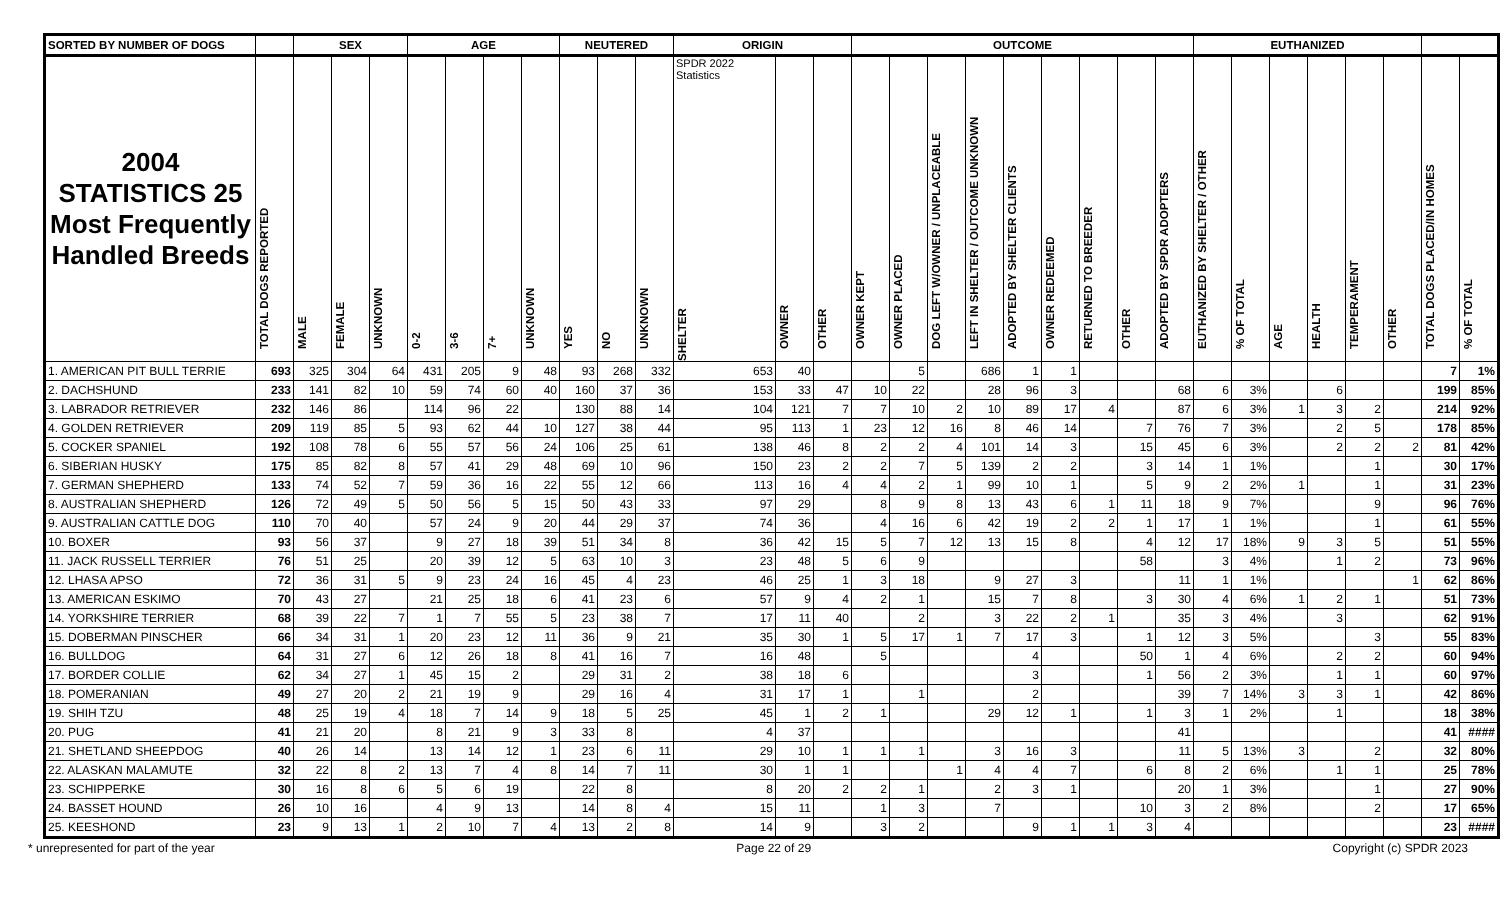| SORTED BY NUMBER OF DOGS | | SEX | | | AGE | | | | NEUTERED | | | ORIGIN | | | OUTCOME | | | | | | | | | EUTHANIZED | | | | | | | |
| --- | --- | --- | --- | --- | --- | --- | --- | --- | --- | --- | --- | --- | --- | --- | --- | --- | --- | --- | --- | --- | --- | --- | --- | --- | --- | --- | --- | --- | --- | --- | --- |
| 2004 STATISTICS 25 Most Frequently Handled Breeds | TOTAL DOGS REPORTED | MALE | FEMALE | UNKNOWN | 0-2 | 3-6 | 7+ | UNKNOWN | YES | NO | UNKNOWN | SPDR 2022 Statistics SHELTER | OWNER | OTHER | OWNER KEPT | OWNER PLACED | DOG LEFT W/OWNER / UNPLACEABLE | LEFT IN SHELTER / OUTCOME UNKNOWN | ADOPTED BY SHELTER CLIENTS | OWNER REDEEMED | RETURNED TO BREEDER | OTHER | ADOPTED BY SPDR ADOPTERS | EUTHANIZED BY SHELTER / OTHER | % OF TOTAL | AGE | HEALTH | TEMPERAMENT | OTHER | TOTAL DOGS PLACED/IN HOMES | % OF TOTAL |
| 1. AMERICAN PIT BULL TERRIE | 693 | 325 | 304 | 64 | 431 | 205 | 9 | 48 | 93 | 268 | 332 | 653 | 40 | | | 5 | | 686 | 1 | 1 | | | | | | | | | | 7 | 1% |
| 2. DACHSHUND | 233 | 141 | 82 | 10 | 59 | 74 | 60 | 40 | 160 | 37 | 36 | 153 | 33 | 47 | 10 | 22 | | 28 | 96 | 3 | | | 68 | 6 | 3% | | 6 | | | 199 | 85% |
| 3. LABRADOR RETRIEVER | 232 | 146 | 86 | | 114 | 96 | 22 | | 130 | 88 | 14 | 104 | 121 | 7 | 7 | 10 | 2 | 10 | 89 | 17 | 4 | | 87 | 6 | 3% | 1 | 3 | 2 | | 214 | 92% |
| 4. GOLDEN RETRIEVER | 209 | 119 | 85 | 5 | 93 | 62 | 44 | 10 | 127 | 38 | 44 | 95 | 113 | 1 | 23 | 12 | 16 | 8 | 46 | 14 | | 7 | 76 | 7 | 3% | | 2 | 5 | | 178 | 85% |
| 5. COCKER SPANIEL | 192 | 108 | 78 | 6 | 55 | 57 | 56 | 24 | 106 | 25 | 61 | 138 | 46 | 8 | 2 | 2 | 4 | 101 | 14 | 3 | | 15 | 45 | 6 | 3% | | 2 | 2 | 2 | 81 | 42% |
| 6. SIBERIAN HUSKY | 175 | 85 | 82 | 8 | 57 | 41 | 29 | 48 | 69 | 10 | 96 | 150 | 23 | 2 | 2 | 7 | 5 | 139 | 2 | 2 | | 3 | 14 | 1 | 1% | | | 1 | | 30 | 17% |
| 7. GERMAN SHEPHERD | 133 | 74 | 52 | 7 | 59 | 36 | 16 | 22 | 55 | 12 | 66 | 113 | 16 | 4 | 4 | 2 | 1 | 99 | 10 | 1 | | 5 | 9 | 2 | 2% | 1 | | 1 | | 31 | 23% |
| 8. AUSTRALIAN SHEPHERD | 126 | 72 | 49 | 5 | 50 | 56 | 5 | 15 | 50 | 43 | 33 | 97 | 29 | | 8 | 9 | 8 | 13 | 43 | 6 | 1 | 11 | 18 | 9 | 7% | | | 9 | | 96 | 76% |
| 9. AUSTRALIAN CATTLE DOG | 110 | 70 | 40 | | 57 | 24 | 9 | 20 | 44 | 29 | 37 | 74 | 36 | | 4 | 16 | 6 | 42 | 19 | 2 | 2 | 1 | 17 | 1 | 1% | | | 1 | | 61 | 55% |
| 10. BOXER | 93 | 56 | 37 | | 9 | 27 | 18 | 39 | 51 | 34 | 8 | 36 | 42 | 15 | 5 | 7 | 12 | 13 | 15 | 8 | | 4 | 12 | 17 | 18% | 9 | 3 | 5 | | 51 | 55% |
| 11. JACK RUSSELL TERRIER | 76 | 51 | 25 | | 20 | 39 | 12 | 5 | 63 | 10 | 3 | 23 | 48 | 5 | 6 | 9 | | | | | | 58 | | 3 | 4% | | 1 | 2 | | 73 | 96% |
| 12. LHASA APSO | 72 | 36 | 31 | 5 | 9 | 23 | 24 | 16 | 45 | 4 | 23 | 46 | 25 | 1 | 3 | 18 | | 9 | 27 | 3 | | | 11 | 1 | 1% | | | | 1 | 62 | 86% |
| 13. AMERICAN ESKIMO | 70 | 43 | 27 | | 21 | 25 | 18 | 6 | 41 | 23 | 6 | 57 | 9 | 4 | 2 | 1 | | 15 | 7 | 8 | | 3 | 30 | 4 | 6% | 1 | 2 | 1 | | 51 | 73% |
| 14. YORKSHIRE TERRIER | 68 | 39 | 22 | 7 | 1 | 7 | 55 | 5 | 23 | 38 | 7 | 17 | 11 | 40 | | 2 | | 3 | 22 | 2 | 1 | | 35 | 3 | 4% | | 3 | | | 62 | 91% |
| 15. DOBERMAN PINSCHER | 66 | 34 | 31 | 1 | 20 | 23 | 12 | 11 | 36 | 9 | 21 | 35 | 30 | 1 | 5 | 17 | 1 | 7 | 17 | 3 | | 1 | 12 | 3 | 5% | | | 3 | | 55 | 83% |
| 16. BULLDOG | 64 | 31 | 27 | 6 | 12 | 26 | 18 | 8 | 41 | 16 | 7 | 16 | 48 | | 5 | | | | 4 | | | 50 | 1 | 4 | 6% | | 2 | 2 | | 60 | 94% |
| 17. BORDER COLLIE | 62 | 34 | 27 | 1 | 45 | 15 | 2 | | 29 | 31 | 2 | 38 | 18 | 6 | | | | | 3 | | | 1 | 56 | 2 | 3% | | 1 | 1 | | 60 | 97% |
| 18. POMERANIAN | 49 | 27 | 20 | 2 | 21 | 19 | 9 | | 29 | 16 | 4 | 31 | 17 | 1 | | 1 | | | 2 | | | | 39 | 7 | 14% | 3 | 3 | 1 | | 42 | 86% |
| 19. SHIH TZU | 48 | 25 | 19 | 4 | 18 | 7 | 14 | 9 | 18 | 5 | 25 | 45 | 1 | 2 | 1 | | | 29 | 12 | 1 | | 1 | 3 | 1 | 2% | | 1 | | | 18 | 38% |
| 20. PUG | 41 | 21 | 20 | | 8 | 21 | 9 | 3 | 33 | 8 | | 4 | 37 | | | | | | | | | | 41 | | | | | | | 41 | #### |
| 21. SHETLAND SHEEPDOG | 40 | 26 | 14 | | 13 | 14 | 12 | 1 | 23 | 6 | 11 | 29 | 10 | 1 | 1 | 1 | | 3 | 16 | 3 | | | 11 | 5 | 13% | 3 | | 2 | | 32 | 80% |
| 22. ALASKAN MALAMUTE | 32 | 22 | 8 | 2 | 13 | 7 | 4 | 8 | 14 | 7 | 11 | 30 | 1 | 1 | | | 1 | 4 | 4 | 7 | | 6 | 8 | 2 | 6% | | 1 | 1 | | 25 | 78% |
| 23. SCHIPPERKE | 30 | 16 | 8 | 6 | 5 | 6 | 19 | | 22 | 8 | | 8 | 20 | 2 | 2 | 1 | | 2 | 3 | 1 | | | 20 | 1 | 3% | | | 1 | | 27 | 90% |
| 24. BASSET HOUND | 26 | 10 | 16 | | 4 | 9 | 13 | | 14 | 8 | 4 | 15 | 11 | | 1 | 3 | | 7 | | | | 10 | 3 | 2 | 8% | | | 2 | | 17 | 65% |
| 25. KEESHOND | 23 | 9 | 13 | 1 | 2 | 10 | 7 | 4 | 13 | 2 | 8 | 14 | 9 | | 3 | 2 | | | 9 | 1 | 1 | 3 | 4 | | | | | | | 23 | #### |
* unrepresented for part of the year Page 22 of 29 Copyright (c) SPDR 2023